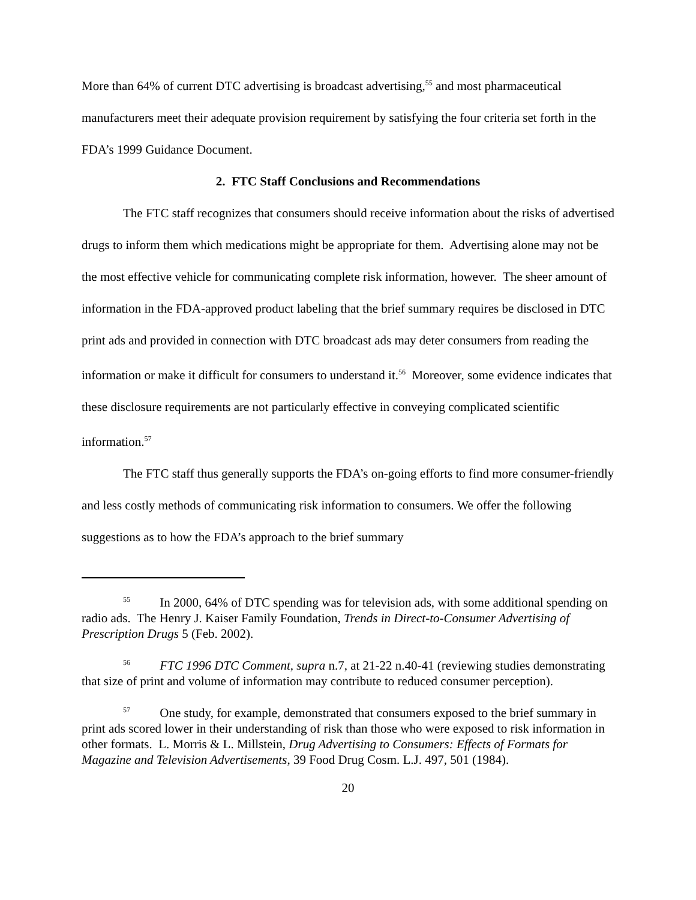More than 64% of current DTC advertising is broadcast advertising,<sup>55</sup> and most pharmaceutical manufacturers meet their adequate provision requirement by satisfying the four criteria set forth in the FDA’s 1999 Guidance Document.
2. FTC Staff Conclusions and Recommendations
The FTC staff recognizes that consumers should receive information about the risks of advertised drugs to inform them which medications might be appropriate for them. Advertising alone may not be the most effective vehicle for communicating complete risk information, however. The sheer amount of information in the FDA-approved product labeling that the brief summary requires be disclosed in DTC print ads and provided in connection with DTC broadcast ads may deter consumers from reading the information or make it difficult for consumers to understand it.<sup>56</sup> Moreover, some evidence indicates that these disclosure requirements are not particularly effective in conveying complicated scientific information.<sup>57</sup>
The FTC staff thus generally supports the FDA’s on-going efforts to find more consumer-friendly and less costly methods of communicating risk information to consumers. We offer the following suggestions as to how the FDA’s approach to the brief summary
<sup>55</sup> In 2000, 64% of DTC spending was for television ads, with some additional spending on radio ads. The Henry J. Kaiser Family Foundation, Trends in Direct-to-Consumer Advertising of Prescription Drugs 5 (Feb. 2002).
<sup>56</sup> FTC 1996 DTC Comment, supra n.7, at 21-22 n.40-41 (reviewing studies demonstrating that size of print and volume of information may contribute to reduced consumer perception).
<sup>57</sup> One study, for example, demonstrated that consumers exposed to the brief summary in print ads scored lower in their understanding of risk than those who were exposed to risk information in other formats. L. Morris & L. Millstein, Drug Advertising to Consumers: Effects of Formats for Magazine and Television Advertisements, 39 Food Drug Cosm. L.J. 497, 501 (1984).
20